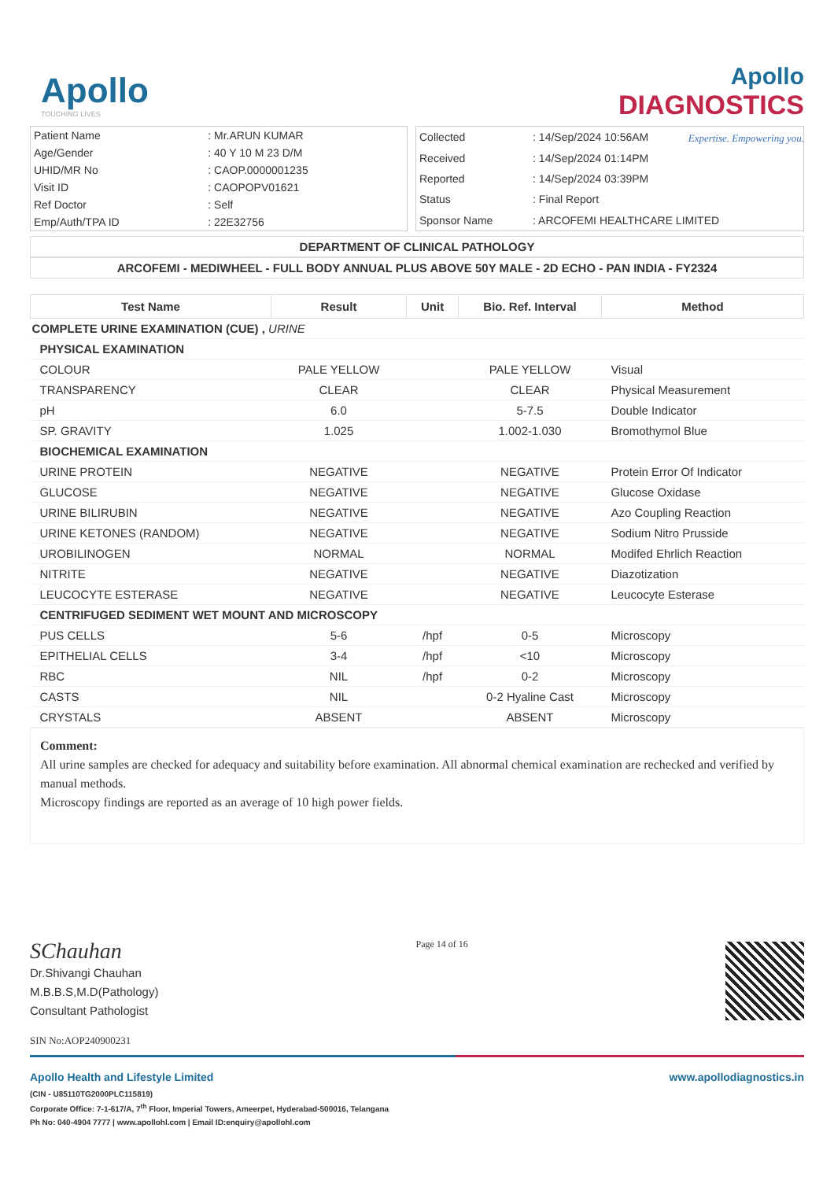Apollo
TOUCHING LIVES
Apollo
DIAGNOSTICS
Expertise. Empowering you.
| Patient Name | : Mr.ARUN KUMAR |
| Age/Gender | : 40 Y 10 M 23 D/M |
| UHID/MR No | : CAOP.0000001235 |
| Visit ID | : CAOPOPV01621 |
| Ref Doctor | : Self |
| Emp/Auth/TPA ID | : 22E32756 |
| Collected | : 14/Sep/2024 10:56AM |
| Received | : 14/Sep/2024 01:14PM |
| Reported | : 14/Sep/2024 03:39PM |
| Status | : Final Report |
| Sponsor Name | : ARCOFEMI HEALTHCARE LIMITED |
DEPARTMENT OF CLINICAL PATHOLOGY
ARCOFEMI - MEDIWHEEL - FULL BODY ANNUAL PLUS ABOVE 50Y MALE - 2D ECHO - PAN INDIA - FY2324
| Test Name | Result | Unit | Bio. Ref. Interval | Method |
| --- | --- | --- | --- | --- |
| COMPLETE URINE EXAMINATION (CUE) , URINE | | | | |
| PHYSICAL EXAMINATION | | | | |
| COLOUR | PALE YELLOW | | PALE YELLOW | Visual |
| TRANSPARENCY | CLEAR | | CLEAR | Physical Measurement |
| pH | 6.0 | | 5-7.5 | Double Indicator |
| SP. GRAVITY | 1.025 | | 1.002-1.030 | Bromothymol Blue |
| BIOCHEMICAL EXAMINATION | | | | |
| URINE PROTEIN | NEGATIVE | | NEGATIVE | Protein Error Of Indicator |
| GLUCOSE | NEGATIVE | | NEGATIVE | Glucose Oxidase |
| URINE BILIRUBIN | NEGATIVE | | NEGATIVE | Azo Coupling Reaction |
| URINE KETONES (RANDOM) | NEGATIVE | | NEGATIVE | Sodium Nitro Prusside |
| UROBILINOGEN | NORMAL | | NORMAL | Modifed Ehrlich Reaction |
| NITRITE | NEGATIVE | | NEGATIVE | Diazotization |
| LEUCOCYTE ESTERASE | NEGATIVE | | NEGATIVE | Leucocyte Esterase |
| CENTRIFUGED SEDIMENT WET MOUNT AND MICROSCOPY | | | | |
| PUS CELLS | 5-6 | /hpf | 0-5 | Microscopy |
| EPITHELIAL CELLS | 3-4 | /hpf | <10 | Microscopy |
| RBC | NIL | /hpf | 0-2 | Microscopy |
| CASTS | NIL | | 0-2 Hyaline Cast | Microscopy |
| CRYSTALS | ABSENT | | ABSENT | Microscopy |
Comment:
All urine samples are checked for adequacy and suitability before examination. All abnormal chemical examination are rechecked and verified by manual methods.
Microscopy findings are reported as an average of 10 high power fields.
SChauhan
Dr.Shivangi Chauhan
M.B.B.S,M.D(Pathology)
Consultant Pathologist
Page 14 of 16
SIN No:AOP240900231
Apollo Health and Lifestyle Limited
(CIN - U85110TG2000PLC115819)
Corporate Office: 7-1-617/A, 7<sup>th</sup> Floor, Imperial Towers, Ameerpet, Hyderabad-500016, Telangana
Ph No: 040-4904 7777 | www.apollohl.com | Email ID:enquiry@apollohl.com
www.apollodiagnostics.in